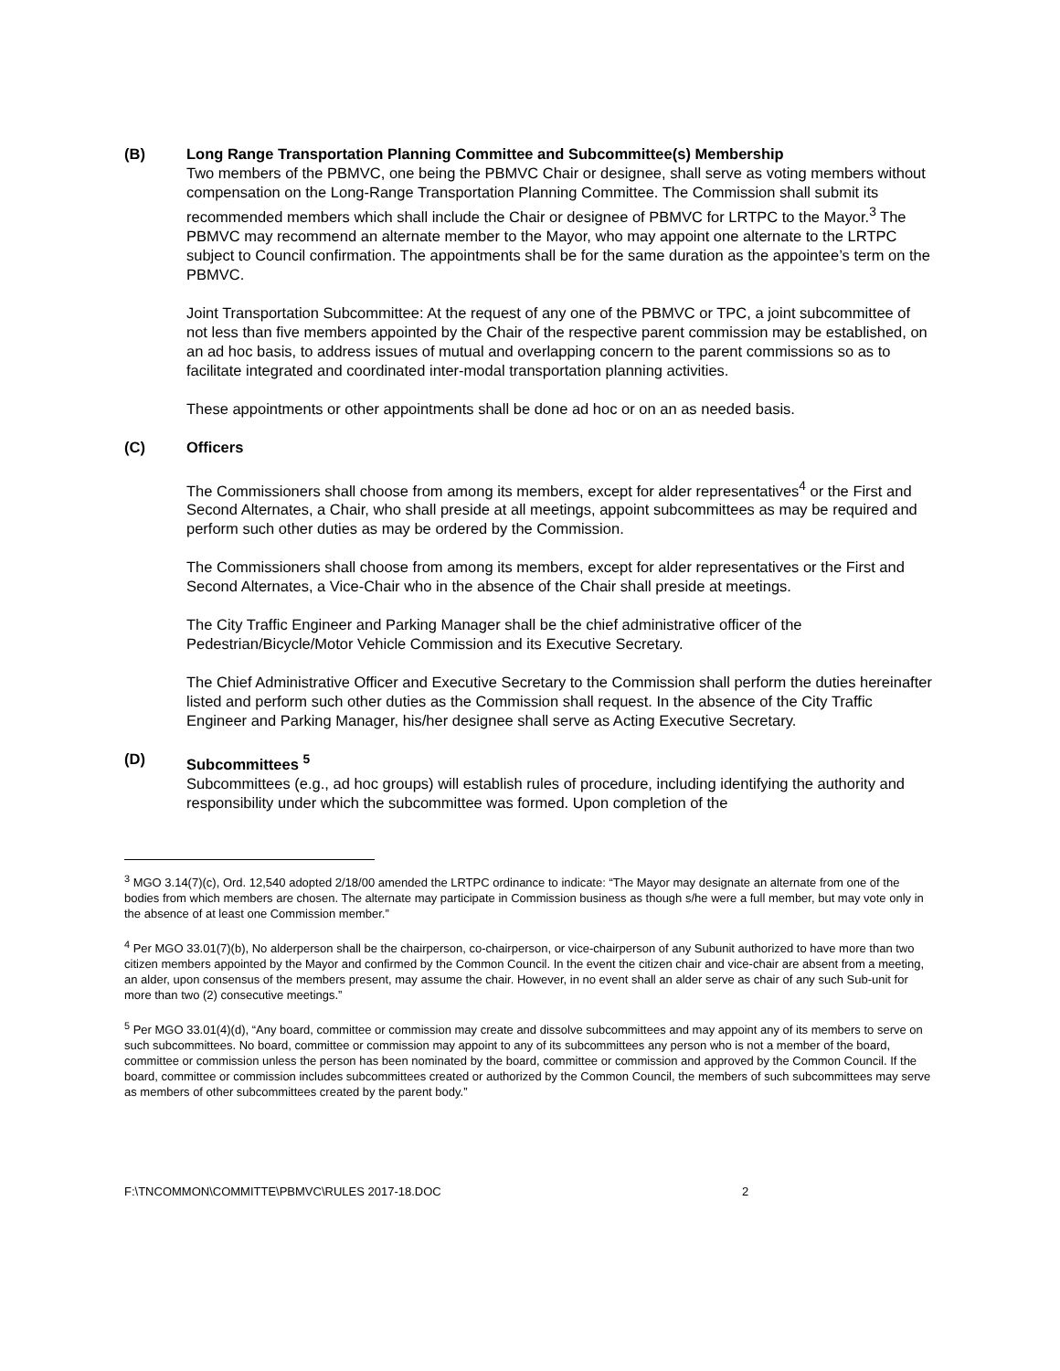(B) Long Range Transportation Planning Committee and Subcommittee(s) Membership
Two members of the PBMVC, one being the PBMVC Chair or designee, shall serve as voting members without compensation on the Long-Range Transportation Planning Committee. The Commission shall submit its recommended members which shall include the Chair or designee of PBMVC for LRTPC to the Mayor.<sup>3</sup> The PBMVC may recommend an alternate member to the Mayor, who may appoint one alternate to the LRTPC subject to Council confirmation. The appointments shall be for the same duration as the appointee’s term on the PBMVC.
Joint Transportation Subcommittee: At the request of any one of the PBMVC or TPC, a joint subcommittee of not less than five members appointed by the Chair of the respective parent commission may be established, on an ad hoc basis, to address issues of mutual and overlapping concern to the parent commissions so as to facilitate integrated and coordinated inter-modal transportation planning activities.
These appointments or other appointments shall be done ad hoc or on an as needed basis.
(C) Officers
The Commissioners shall choose from among its members, except for alder representatives<sup>4</sup> or the First and Second Alternates, a Chair, who shall preside at all meetings, appoint subcommittees as may be required and perform such other duties as may be ordered by the Commission.
The Commissioners shall choose from among its members, except for alder representatives or the First and Second Alternates, a Vice-Chair who in the absence of the Chair shall preside at meetings.
The City Traffic Engineer and Parking Manager shall be the chief administrative officer of the Pedestrian/Bicycle/Motor Vehicle Commission and its Executive Secretary.
The Chief Administrative Officer and Executive Secretary to the Commission shall perform the duties hereinafter listed and perform such other duties as the Commission shall request. In the absence of the City Traffic Engineer and Parking Manager, his/her designee shall serve as Acting Executive Secretary.
(D) Subcommittees <sup>5</sup>
Subcommittees (e.g., ad hoc groups) will establish rules of procedure, including identifying the authority and responsibility under which the subcommittee was formed. Upon completion of the
<sup>3</sup> MGO 3.14(7)(c), Ord. 12,540 adopted 2/18/00 amended the LRTPC ordinance to indicate: “The Mayor may designate an alternate from one of the bodies from which members are chosen. The alternate may participate in Commission business as though s/he were a full member, but may vote only in the absence of at least one Commission member.”
<sup>4</sup> Per MGO 33.01(7)(b), No alderperson shall be the chairperson, co-chairperson, or vice-chairperson of any Subunit authorized to have more than two citizen members appointed by the Mayor and confirmed by the Common Council. In the event the citizen chair and vice-chair are absent from a meeting, an alder, upon consensus of the members present, may assume the chair. However, in no event shall an alder serve as chair of any such Sub-unit for more than two (2) consecutive meetings.”
<sup>5</sup> Per MGO 33.01(4)(d), “Any board, committee or commission may create and dissolve subcommittees and may appoint any of its members to serve on such subcommittees. No board, committee or commission may appoint to any of its subcommittees any person who is not a member of the board, committee or commission unless the person has been nominated by the board, committee or commission and approved by the Common Council. If the board, committee or commission includes subcommittees created or authorized by the Common Council, the members of such subcommittees may serve as members of other subcommittees created by the parent body.”
F:\TNCOMMON\COMMITTE\PBMVC\RULES 2017-18.DOC 2